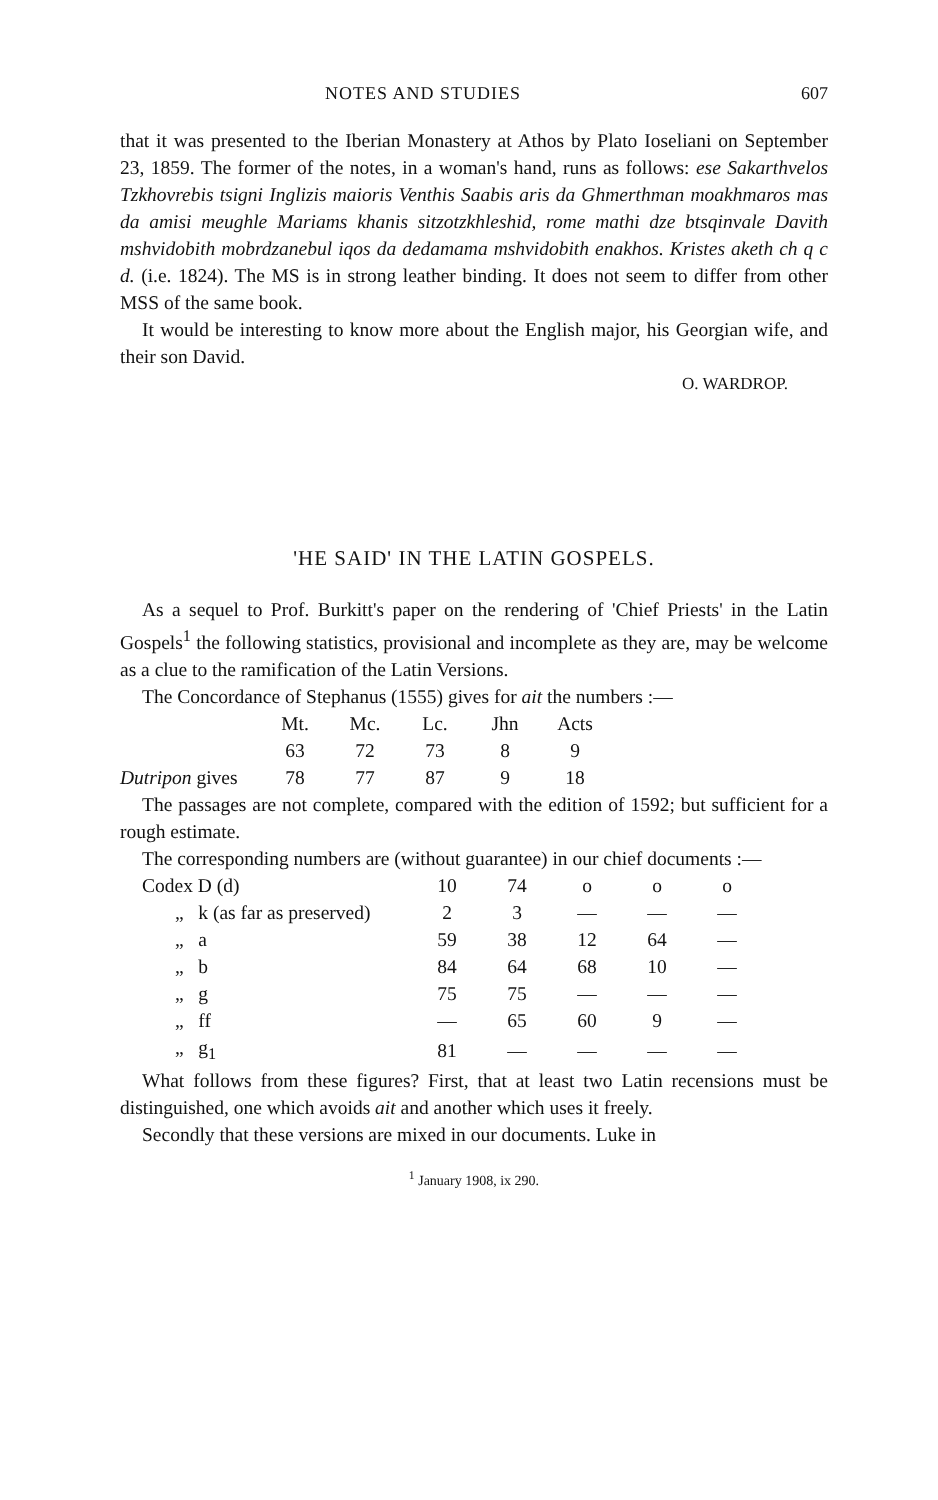NOTES AND STUDIES 607
that it was presented to the Iberian Monastery at Athos by Plato Ioseliani on September 23, 1859. The former of the notes, in a woman's hand, runs as follows: ese Sakarthvelos Tzkhovrebis tsigni Inglizis maioris Venthis Saabis aris da Ghmerthman moakhmaros mas da amisi meughle Mariams khanis sitzotzkhleshid, rome mathi dze btsqinvale Davith mshvidobith mobrdzanebul iqos da dedamama mshvidobith enakhos. Kristes aketh ch q c d. (i.e. 1824). The MS is in strong leather binding. It does not seem to differ from other MSS of the same book.
It would be interesting to know more about the English major, his Georgian wife, and their son David.
O. WARDROP.
'HE SAID' IN THE LATIN GOSPELS.
As a sequel to Prof. Burkitt's paper on the rendering of 'Chief Priests' in the Latin Gospels<sup>1</sup> the following statistics, provisional and incomplete as they are, may be welcome as a clue to the ramification of the Latin Versions.
The Concordance of Stephanus (1555) gives for ait the numbers :—
| | Mt. | Mc. | Lc. | Jhn | Acts |
| | 63 | 72 | 73 | 8 | 9 |
| Dutripon gives | 78 | 77 | 87 | 9 | 18 |
The passages are not complete, compared with the edition of 1592; but sufficient for a rough estimate.
The corresponding numbers are (without guarantee) in our chief documents :—
| Codex D (d) | 10 | 74 | o | o | o |
| „ k (as far as preserved) | 2 | 3 | — | — | — |
| „ a | 59 | 38 | 12 | 64 | — |
| „ b | 84 | 64 | 68 | 10 | — |
| „ g | 75 | 75 | — | — | — |
| „ ff | — | 65 | 60 | 9 | — |
| „ g<sub>1</sub> | 81 | — | — | — | — |
What follows from these figures? First, that at least two Latin recensions must be distinguished, one which avoids ait and another which uses it freely.
Secondly that these versions are mixed in our documents. Luke in
<sup>1</sup> January 1908, ix 290.